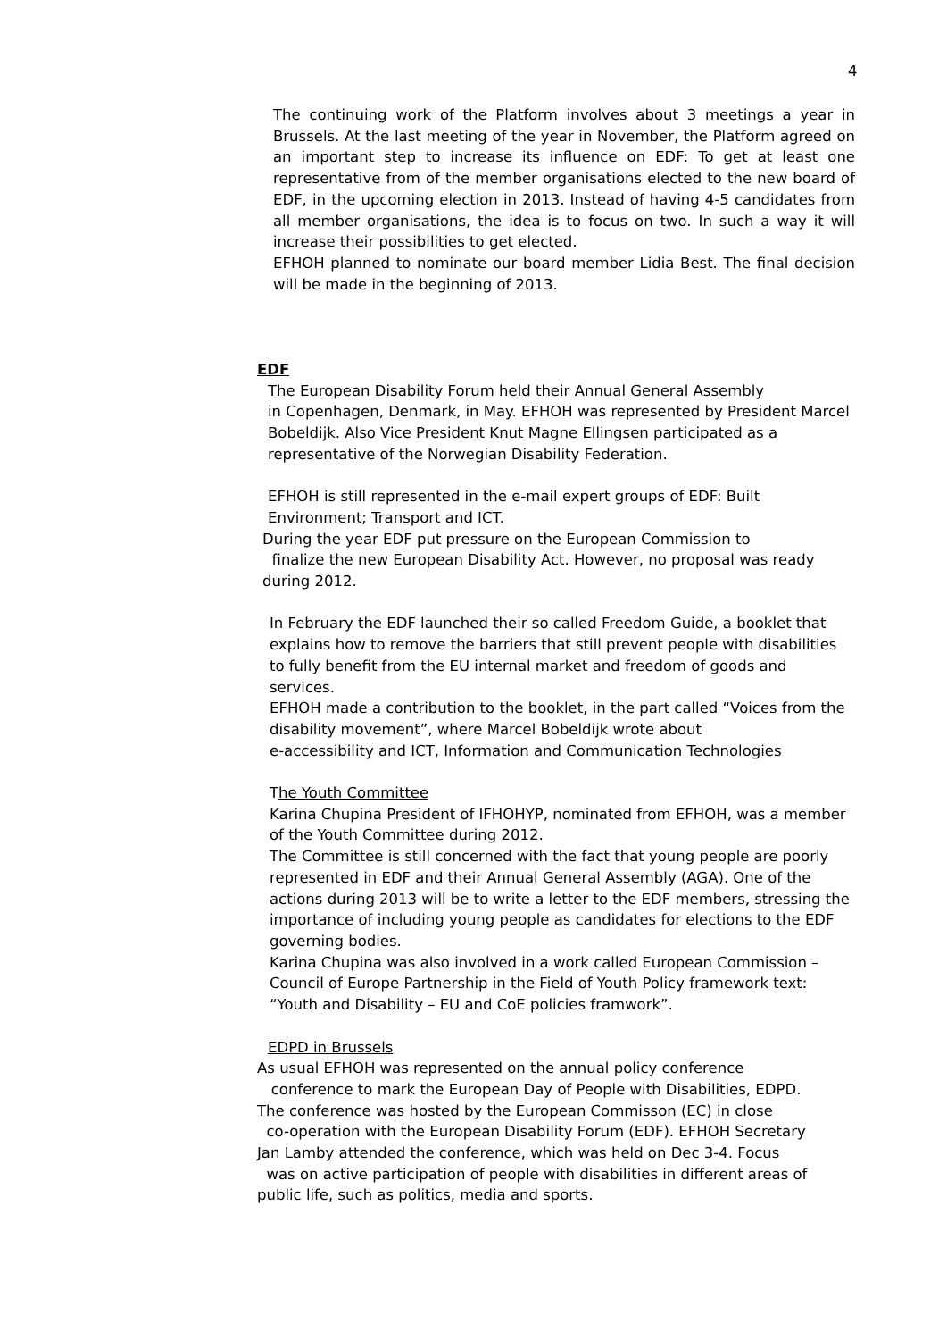4
The continuing work of the Platform involves about 3 meetings a year in Brussels. At the last meeting of the year in November, the Platform agreed on an important step to increase its influence on EDF: To get at least one representative from of the member organisations elected to the new board of EDF, in the upcoming election in 2013. Instead of having 4-5 candidates from all member organisations, the idea is to focus on two. In such a way it will increase their possibilities to get elected.
EFHOH planned to nominate our board member Lidia Best. The final decision will be made in the beginning of 2013.
EDF
The European Disability Forum held their Annual General Assembly
in Copenhagen, Denmark, in May. EFHOH was represented by President Marcel Bobeldijk. Also Vice President Knut Magne Ellingsen participated as a representative of the Norwegian Disability Federation.
EFHOH is still represented in the e-mail expert groups of EDF: Built Environment; Transport and ICT.
During the year EDF put pressure on the European Commission to
finalize the new European Disability Act. However, no proposal was ready
during 2012.
In February the EDF launched their so called Freedom Guide, a booklet that explains how to remove the barriers that still prevent people with disabilities to fully benefit from the EU internal market and freedom of goods and services.
EFHOH made a contribution to the booklet, in the part called “Voices from the disability movement”, where Marcel Bobeldijk wrote about
e-accessibility and ICT, Information and Communication Technologies
The Youth Committee
Karina Chupina President of IFHOHYP, nominated from EFHOH, was a member of the Youth Committee during 2012.
The Committee is still concerned with the fact that young people are poorly represented in EDF and their Annual General Assembly (AGA). One of the actions during 2013 will be to write a letter to the EDF members, stressing the importance of including young people as candidates for elections to the EDF governing bodies.
Karina Chupina was also involved in a work called European Commission – Council of Europe Partnership in the Field of Youth Policy framework text: “Youth and Disability – EU and CoE policies framwork”.
EDPD in Brussels
As usual EFHOH was represented on the annual policy conference
conference to mark the European Day of People with Disabilities, EDPD.
The conference was hosted by the European Commisson (EC) in close
co-operation with the European Disability Forum (EDF). EFHOH Secretary
Jan Lamby attended the conference, which was held on Dec 3-4. Focus
was on active participation of people with disabilities in different areas of
public life, such as politics, media and sports.